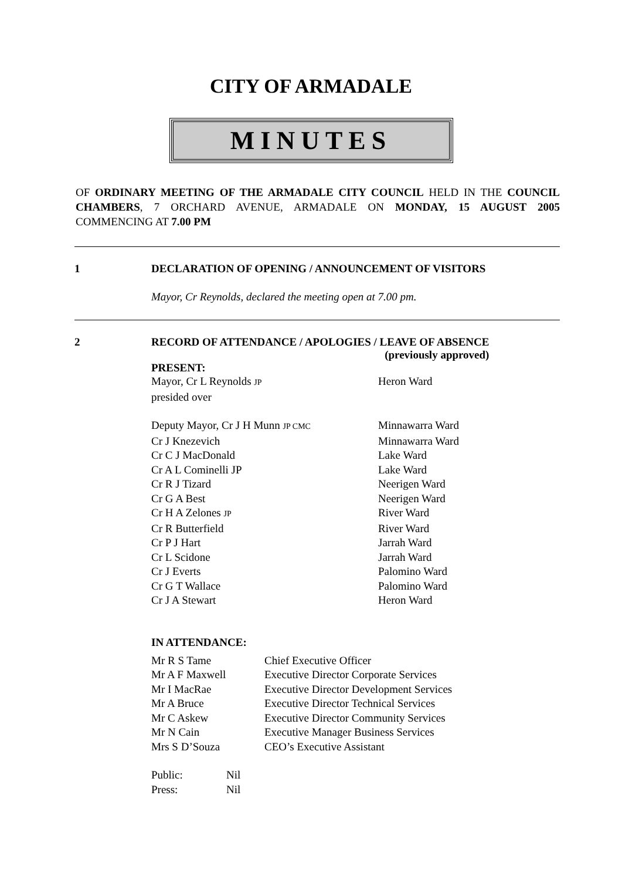CITY OF ARMADALE
MINUTES
OF ORDINARY MEETING OF THE ARMADALE CITY COUNCIL HELD IN THE COUNCIL CHAMBERS, 7 ORCHARD AVENUE, ARMADALE ON MONDAY, 15 AUGUST 2005 COMMENCING AT 7.00 PM
1 DECLARATION OF OPENING / ANNOUNCEMENT OF VISITORS
Mayor, Cr Reynolds, declared the meeting open at 7.00 pm.
2 RECORD OF ATTENDANCE / APOLOGIES / LEAVE OF ABSENCE
(previously approved)
PRESENT:
| Mayor, Cr L Reynolds JP presided over | Heron Ward |
| Deputy Mayor, Cr J H Munn JP CMC | Minnawarra Ward |
| Cr J Knezevich | Minnawarra Ward |
| Cr C J MacDonald | Lake Ward |
| Cr A L Cominelli JP | Lake Ward |
| Cr R J Tizard | Neerigen Ward |
| Cr G A Best | Neerigen Ward |
| Cr H A Zelones JP | River Ward |
| Cr R Butterfield | River Ward |
| Cr P J Hart | Jarrah Ward |
| Cr L Scidone | Jarrah Ward |
| Cr J Everts | Palomino Ward |
| Cr G T Wallace | Palomino Ward |
| Cr J A Stewart | Heron Ward |
IN ATTENDANCE:
| Mr R S Tame | Chief Executive Officer |
| Mr A F Maxwell | Executive Director Corporate Services |
| Mr I MacRae | Executive Director Development Services |
| Mr A Bruce | Executive Director Technical Services |
| Mr C Askew | Executive Director Community Services |
| Mr N Cain | Executive Manager Business Services |
| Mrs S D’Souza | CEO’s Executive Assistant |
| Public: | Nil |
| Press: | Nil |